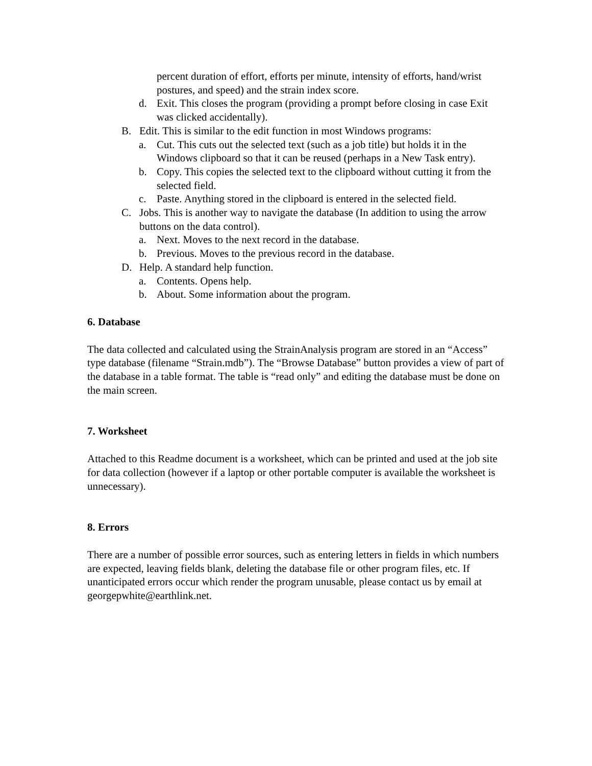percent duration of effort, efforts per minute, intensity of efforts, hand/wrist postures, and speed) and the strain index score.
d. Exit. This closes the program (providing a prompt before closing in case Exit was clicked accidentally).
B. Edit. This is similar to the edit function in most Windows programs:
a. Cut. This cuts out the selected text (such as a job title) but holds it in the Windows clipboard so that it can be reused (perhaps in a New Task entry).
b. Copy. This copies the selected text to the clipboard without cutting it from the selected field.
c. Paste. Anything stored in the clipboard is entered in the selected field.
C. Jobs. This is another way to navigate the database (In addition to using the arrow buttons on the data control).
a. Next. Moves to the next record in the database.
b. Previous. Moves to the previous record in the database.
D. Help. A standard help function.
a. Contents. Opens help.
b. About. Some information about the program.
6. Database
The data collected and calculated using the StrainAnalysis program are stored in an “Access” type database (filename “Strain.mdb”). The “Browse Database” button provides a view of part of the database in a table format. The table is “read only” and editing the database must be done on the main screen.
7. Worksheet
Attached to this Readme document is a worksheet, which can be printed and used at the job site for data collection (however if a laptop or other portable computer is available the worksheet is unnecessary).
8. Errors
There are a number of possible error sources, such as entering letters in fields in which numbers are expected, leaving fields blank, deleting the database file or other program files, etc. If unanticipated errors occur which render the program unusable, please contact us by email at georgepwhite@earthlink.net.